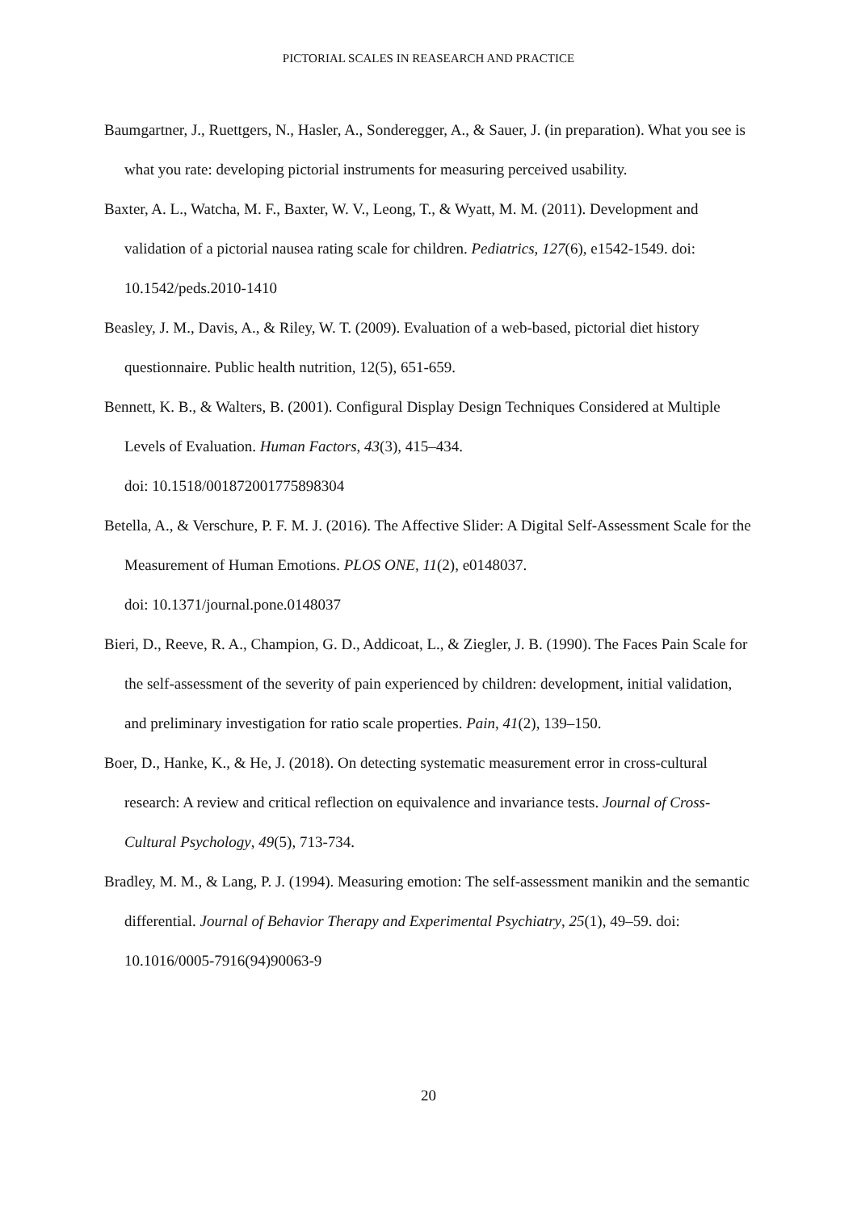PICTORIAL SCALES IN REASEARCH AND PRACTICE
Baumgartner, J., Ruettgers, N., Hasler, A., Sonderegger, A., & Sauer, J. (in preparation). What you see is what you rate: developing pictorial instruments for measuring perceived usability.
Baxter, A. L., Watcha, M. F., Baxter, W. V., Leong, T., & Wyatt, M. M. (2011). Development and validation of a pictorial nausea rating scale for children. Pediatrics, 127(6), e1542-1549. doi: 10.1542/peds.2010-1410
Beasley, J. M., Davis, A., & Riley, W. T. (2009). Evaluation of a web-based, pictorial diet history questionnaire. Public health nutrition, 12(5), 651-659.
Bennett, K. B., & Walters, B. (2001). Configural Display Design Techniques Considered at Multiple Levels of Evaluation. Human Factors, 43(3), 415–434.
doi: 10.1518/001872001775898304
Betella, A., & Verschure, P. F. M. J. (2016). The Affective Slider: A Digital Self-Assessment Scale for the Measurement of Human Emotions. PLOS ONE, 11(2), e0148037.
doi: 10.1371/journal.pone.0148037
Bieri, D., Reeve, R. A., Champion, G. D., Addicoat, L., & Ziegler, J. B. (1990). The Faces Pain Scale for the self-assessment of the severity of pain experienced by children: development, initial validation, and preliminary investigation for ratio scale properties. Pain, 41(2), 139–150.
Boer, D., Hanke, K., & He, J. (2018). On detecting systematic measurement error in cross-cultural research: A review and critical reflection on equivalence and invariance tests. Journal of Cross-Cultural Psychology, 49(5), 713-734.
Bradley, M. M., & Lang, P. J. (1994). Measuring emotion: The self-assessment manikin and the semantic differential. Journal of Behavior Therapy and Experimental Psychiatry, 25(1), 49–59. doi: 10.1016/0005-7916(94)90063-9
20